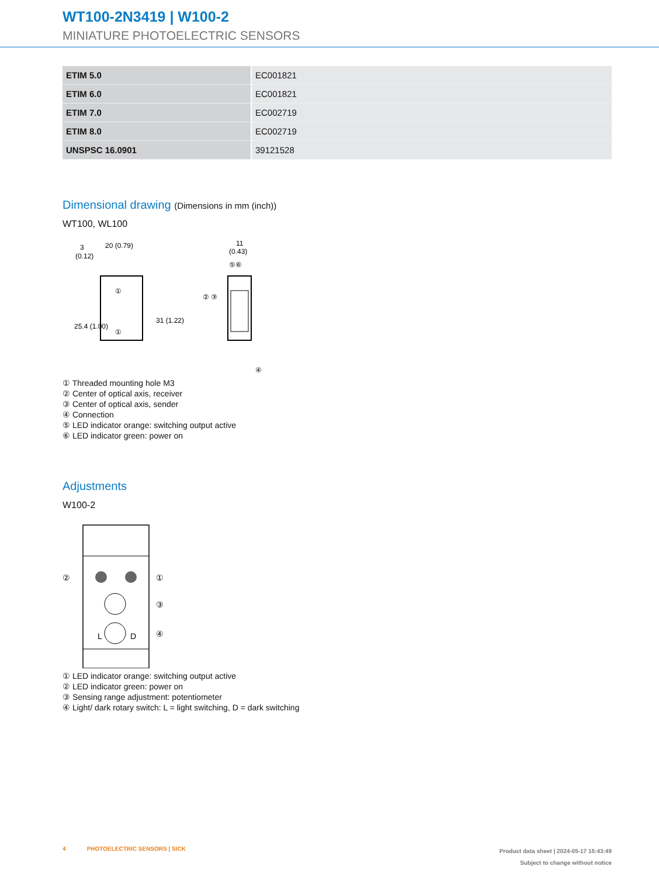WT100-2N3419 | W100-2
MINIATURE PHOTOELECTRIC SENSORS
| ETIM 5.0 | EC001821 |
| ETIM 6.0 | EC001821 |
| ETIM 7.0 | EC002719 |
| ETIM 8.0 | EC002719 |
| UNSPSC 16.0901 | 39121528 |
Dimensional drawing (Dimensions in mm (inch))
WT100, WL100
3
(0.12)
20 (0.79)
11
(0.43)
25.4 (1.00)
31 (1.22)
② ③
④
⑤⑥
①
①
① Threaded mounting hole M3
② Center of optical axis, receiver
③ Center of optical axis, sender
④ Connection
⑤ LED indicator orange: switching output active
⑥ LED indicator green: power on
Adjustments
W100-2
②
①
③
④
L
D
① LED indicator orange: switching output active
② LED indicator green: power on
③ Sensing range adjustment: potentiometer
④ Light/ dark rotary switch: L = light switching, D = dark switching
4 PHOTOELECTRIC SENSORS | SICK
Product data sheet | 2024-05-17 15:43:49
Subject to change without notice